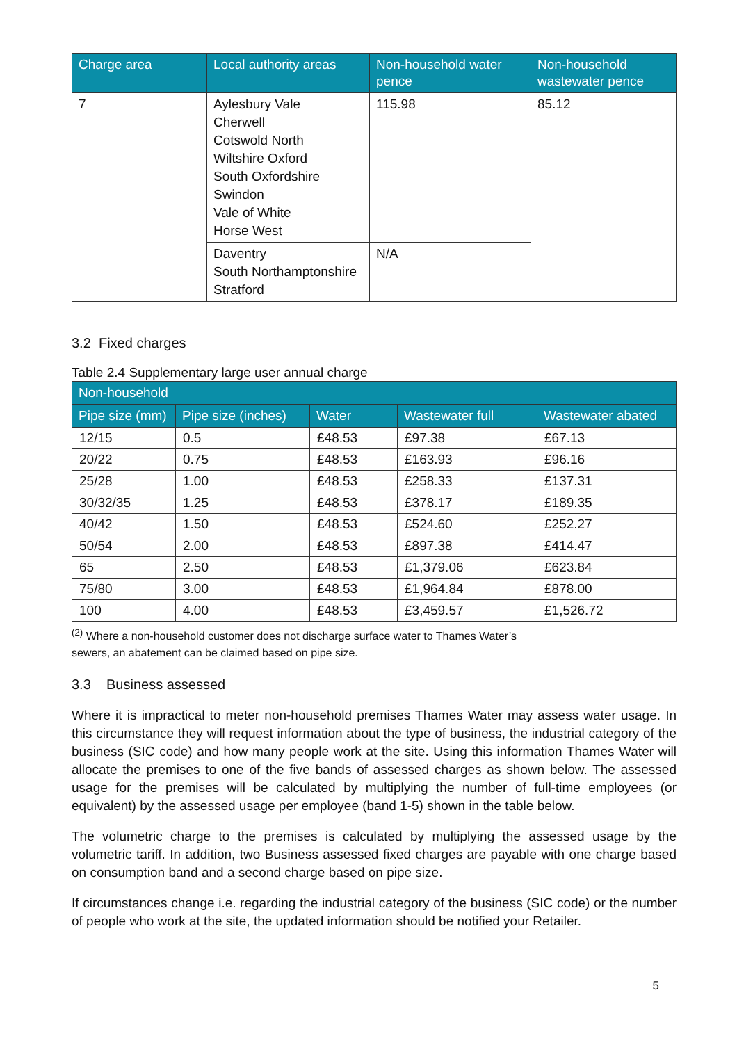| Charge area | Local authority areas | Non-household water pence | Non-household wastewater pence |
| --- | --- | --- | --- |
| 7 | Aylesbury Vale Cherwell Cotswold North Wiltshire Oxford South Oxfordshire Swindon Vale of White Horse West | 115.98 | 85.12 |
| | Daventry South Northamptonshire Stratford | N/A | |
3.2 Fixed charges
Table 2.4 Supplementary large user annual charge
| Non-household | | | | |
| --- | --- | --- | --- | --- |
| Pipe size (mm) | Pipe size (inches) | Water | Wastewater full | Wastewater abated |
| 12/15 | 0.5 | £48.53 | £97.38 | £67.13 |
| 20/22 | 0.75 | £48.53 | £163.93 | £96.16 |
| 25/28 | 1.00 | £48.53 | £258.33 | £137.31 |
| 30/32/35 | 1.25 | £48.53 | £378.17 | £189.35 |
| 40/42 | 1.50 | £48.53 | £524.60 | £252.27 |
| 50/54 | 2.00 | £48.53 | £897.38 | £414.47 |
| 65 | 2.50 | £48.53 | £1,379.06 | £623.84 |
| 75/80 | 3.00 | £48.53 | £1,964.84 | £878.00 |
| 100 | 4.00 | £48.53 | £3,459.57 | £1,526.72 |
<sup>(2)</sup> Where a non-household customer does not discharge surface water to Thames Water’s
sewers, an abatement can be claimed based on pipe size.
3.3 Business assessed
Where it is impractical to meter non-household premises Thames Water may assess water usage. In this circumstance they will request information about the type of business, the industrial category of the business (SIC code) and how many people work at the site. Using this information Thames Water will allocate the premises to one of the five bands of assessed charges as shown below. The assessed usage for the premises will be calculated by multiplying the number of full-time employees (or equivalent) by the assessed usage per employee (band 1-5) shown in the table below.
The volumetric charge to the premises is calculated by multiplying the assessed usage by the volumetric tariff. In addition, two Business assessed fixed charges are payable with one charge based on consumption band and a second charge based on pipe size.
If circumstances change i.e. regarding the industrial category of the business (SIC code) or the number of people who work at the site, the updated information should be notified your Retailer.
5